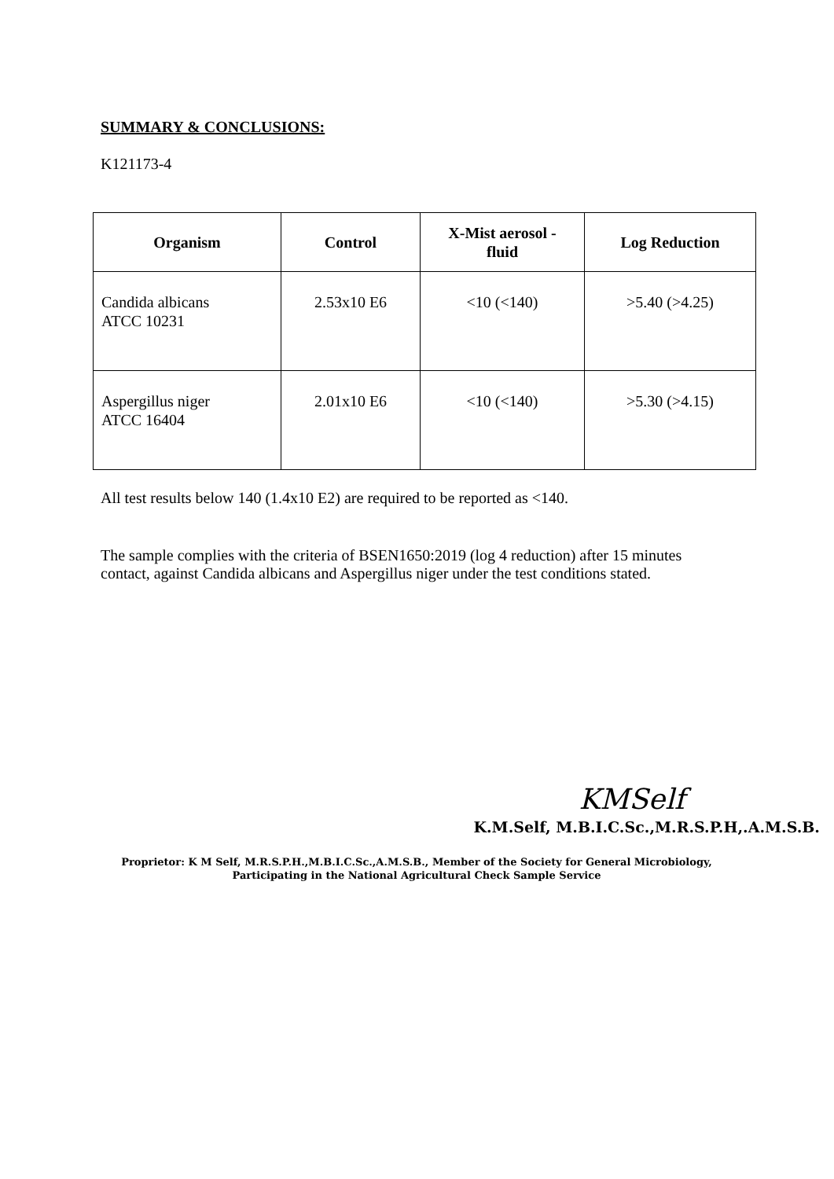SUMMARY & CONCLUSIONS:
K121173-4
| Organism | Control | X-Mist aerosol - fluid | Log Reduction |
| --- | --- | --- | --- |
| Candida albicans ATCC 10231 | 2.53x10 E6 | <10 (<140) | >5.40 (>4.25) |
| Aspergillus niger ATCC 16404 | 2.01x10 E6 | <10 (<140) | >5.30 (>4.15) |
All test results below 140 (1.4x10 E2) are required to be reported as <140.
The sample complies with the criteria of BSEN1650:2019 (log 4 reduction) after 15 minutes contact, against Candida albicans and Aspergillus niger under the test conditions stated.
KMSelf
K.M.Self, M.B.I.C.Sc.,M.R.S.P.H,.A.M.S.B.
Proprietor: K M Self, M.R.S.P.H.,M.B.I.C.Sc.,A.M.S.B., Member of the Society for General Microbiology,
Participating in the National Agricultural Check Sample Service